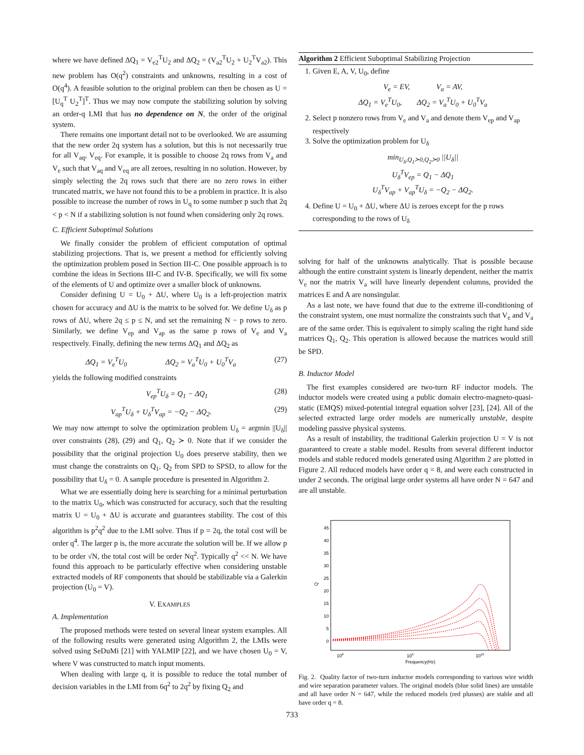where we have defined ΔQ<sub>1</sub> = V<sub>e2</sub><sup>T</sup>U<sub>2</sub> and ΔQ<sub>2</sub> = (V<sub>a2</sub><sup>T</sup>U<sub>2</sub> + U<sub>2</sub><sup>T</sup>V<sub>a2</sub>). This new problem has O(q<sup>2</sup>) constraints and unknowns, resulting in a cost of O(q<sup>4</sup>). A feasible solution to the original problem can then be chosen as U = [U<sub>q</sub><sup>T</sup> U<sub>2</sub><sup>T</sup>]<sup>T</sup>. Thus we may now compute the stabilizing solution by solving an order-q LMI that has no dependence on N, the order of the original system.
There remains one important detail not to be overlooked. We are assuming that the new order 2q system has a solution, but this is not necessarily true for all V<sub>aq</sub>, V<sub>eq</sub>. For example, it is possible to choose 2q rows from V<sub>a</sub> and V<sub>e</sub> such that V<sub>aq</sub> and V<sub>eq</sub> are all zeroes, resulting in no solution. However, by simply selecting the 2q rows such that there are no zero rows in either truncated matrix, we have not found this to be a problem in practice. It is also possible to increase the number of rows in U<sub>q</sub> to some number p such that 2q < p < N if a stabilizing solution is not found when considering only 2q rows.
C. Efficient Suboptimal Solutions
We finally consider the problem of efficient computation of optimal stabilizing projections. That is, we present a method for efficiently solving the optimization problem posed in Section III-C. One possible approach is to combine the ideas in Sections III-C and IV-B. Specifically, we will fix some of the elements of U and optimize over a smaller block of unknowns.
Consider defining U = U<sub>0</sub> + ΔU, where U<sub>0</sub> is a left-projection matrix chosen for accuracy and ΔU is the matrix to be solved for. We define U<sub>δ</sub> as p rows of ΔU, where 2q ≤ p ≤ N, and set the remaining N − p rows to zero. Similarly, we define V<sub>ep</sub> and V<sub>ap</sub> as the same p rows of V<sub>e</sub> and V<sub>a</sub> respectively. Finally, defining the new terms ΔQ<sub>1</sub> and ΔQ<sub>2</sub> as
ΔQ<sub>1</sub> = V<sub>e</sub><sup>T</sup>U<sub>0</sub> ΔQ<sub>2</sub> = V<sub>a</sub><sup>T</sup>U<sub>0</sub> + U<sub>0</sub><sup>T</sup>V<sub>a</sub> (27)
yields the following modified constraints
V<sub>ep</sub><sup>T</sup>U<sub>δ</sub> = Q<sub>1</sub> − ΔQ<sub>1</sub> (28)
V<sub>ap</sub><sup>T</sup>U<sub>δ</sub> + U<sub>δ</sub><sup>T</sup>V<sub>ap</sub> = −Q<sub>2</sub> − ΔQ<sub>2</sub>. (29)
We may now attempt to solve the optimization problem U<sub>δ</sub> = argmin ||U<sub>δ</sub>|| over constraints (28), (29) and Q<sub>1</sub>, Q<sub>2</sub> ≻ 0. Note that if we consider the possibility that the original projection U<sub>0</sub> does preserve stability, then we must change the constraints on Q<sub>1</sub>, Q<sub>2</sub> from SPD to SPSD, to allow for the possibility that U<sub>δ</sub> = 0. A sample procedure is presented in Algorithm 2.
What we are essentially doing here is searching for a minimal perturbation to the matrix U<sub>0</sub>, which was constructed for accuracy, such that the resulting matrix U = U<sub>0</sub> + ΔU is accurate and guarantees stability. The cost of this algorithm is p<sup>2</sup>q<sup>2</sup> due to the LMI solve. Thus if p = 2q, the total cost will be order q<sup>4</sup>. The larger p is, the more accurate the solution will be. If we allow p to be order √N, the total cost will be order Nq<sup>2</sup>. Typically q<sup>2</sup> << N. We have found this approach to be particularly effective when considering unstable extracted models of RF components that should be stabilizable via a Galerkin projection (U<sub>0</sub> = V).
V. EXAMPLES
A. Implementation
The proposed methods were tested on several linear system examples. All of the following results were generated using Algorithm 2, the LMIs were solved using SeDuMi [21] with YALMIP [22], and we have chosen U<sub>0</sub> = V, where V was constructed to match input moments.
When dealing with large q, it is possible to reduce the total number of decision variables in the LMI from 6q<sup>2</sup> to 2q<sup>2</sup> by fixing Q<sub>2</sub> and
Algorithm 2 Efficient Suboptimal Stabilizing Projection
1. Given E, A, V, U<sub>0</sub>, define
V<sub>e</sub> = EV, V<sub>a</sub> = AV,
ΔQ<sub>1</sub> = V<sub>e</sub><sup>T</sup>U<sub>0</sub>, ΔQ<sub>2</sub> = V<sub>a</sub><sup>T</sup>U<sub>0</sub> + U<sub>0</sub><sup>T</sup>V<sub>a</sub>
2. Select p nonzero rows from V<sub>e</sub> and V<sub>a</sub> and denote them V<sub>ep</sub> and V<sub>ap</sub> respectively
3. Solve the optimization problem for U<sub>δ</sub>
min<sub>U<sub>δ</sub>,Q<sub>1</sub>≻0,Q<sub>2</sub>≻0</sub> ||U<sub>δ</sub>||
U<sub>δ</sub><sup>T</sup>V<sub>ep</sub> = Q<sub>1</sub> − ΔQ<sub>1</sub>
U<sub>δ</sub><sup>T</sup>V<sub>ap</sub> + V<sub>ap</sub><sup>T</sup>U<sub>δ</sub> = −Q<sub>2</sub> − ΔQ<sub>2</sub>.
4. Define U = U<sub>0</sub> + ΔU, where ΔU is zeroes except for the p rows corresponding to the rows of U<sub>δ</sub>
solving for half of the unknowns analytically. That is possible because although the entire constraint system is linearly dependent, neither the matrix V<sub>e</sub> nor the matrix V<sub>a</sub> will have linearly dependent columns, provided the matrices E and A are nonsingular.
As a last note, we have found that due to the extreme ill-conditioning of the constraint system, one must normalize the constraints such that V<sub>e</sub> and V<sub>a</sub> are of the same order. This is equivalent to simply scaling the right hand side matrices Q<sub>1</sub>, Q<sub>2</sub>. This operation is allowed because the matrices would still be SPD.
B. Inductor Model
The first examples considered are two-turn RF inductor models. The inductor models were created using a public domain electro-magneto-quasi-static (EMQS) mixed-potential integral equation solver [23], [24]. All of the selected extracted large order models are numerically unstable, despite modeling passive physical systems.
As a result of instability, the traditional Galerkin projection U = V is not guaranteed to create a stable model. Results from several different inductor models and stable reduced models generated using Algorithm 2 are plotted in Figure 2. All reduced models have order q = 8, and were each constructed in under 2 seconds. The original large order systems all have order N = 647 and are all unstable.
45
40
35
30
25
20
15
10
5
0
Q
108
109
1010
Frequency(Hz)
Fig. 2. Quality factor of two-turn inductor models corresponding to various wire width and wire separation parameter values. The original models (blue solid lines) are unstable and all have order N = 647, while the reduced models (red plusses) are stable and all have order q = 8.
733